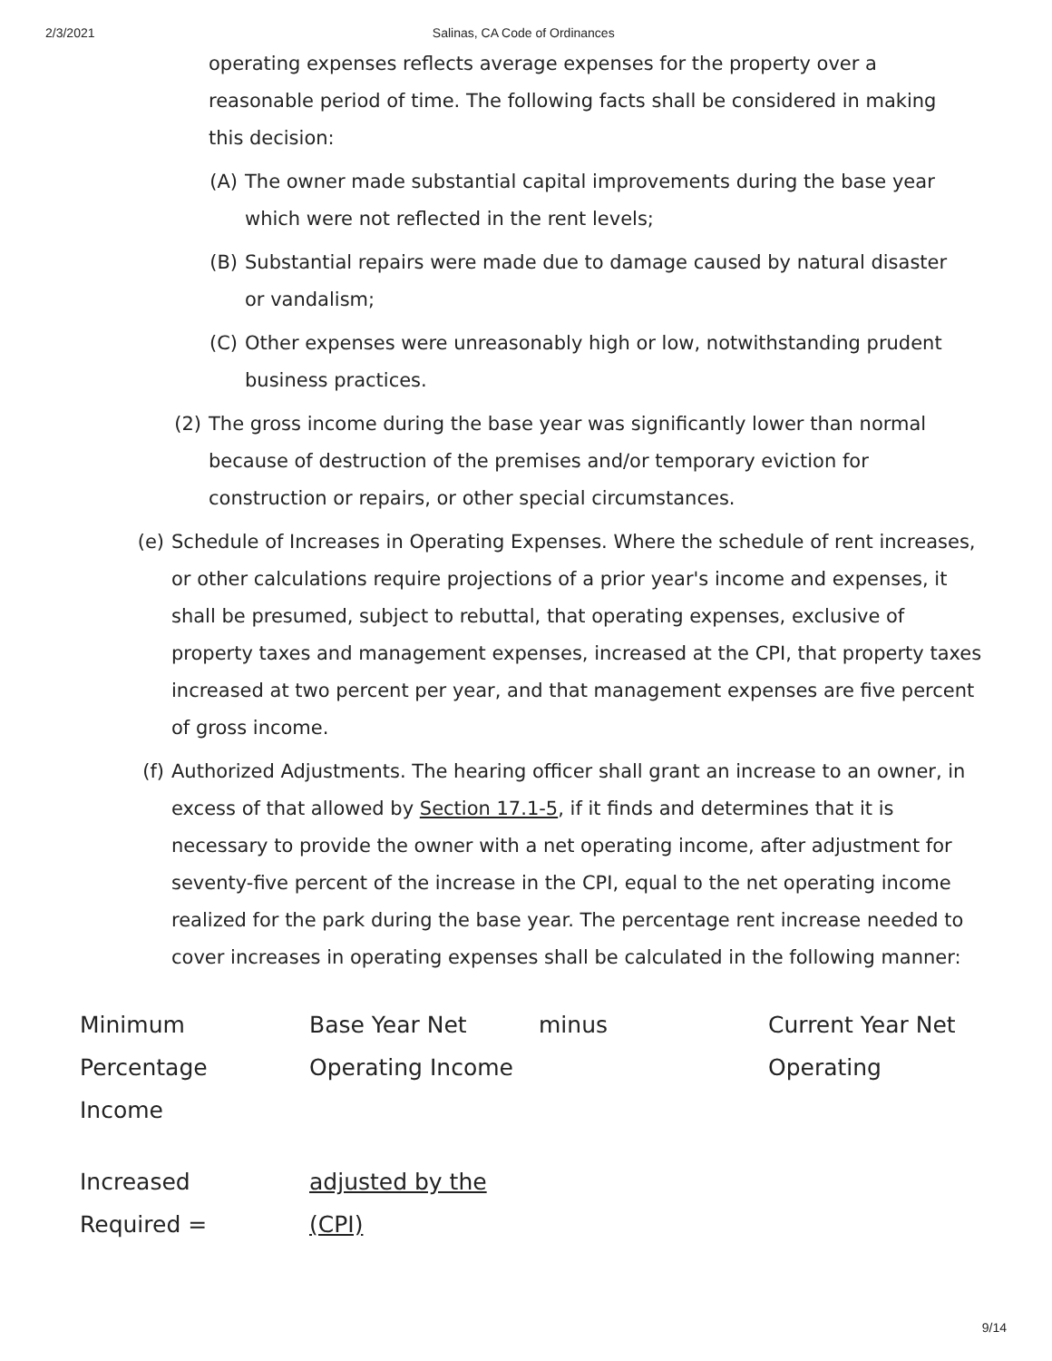2/3/2021 Salinas, CA Code of Ordinances
operating expenses reflects average expenses for the property over a reasonable period of time. The following facts shall be considered in making this decision:
(A) The owner made substantial capital improvements during the base year which were not reflected in the rent levels;
(B) Substantial repairs were made due to damage caused by natural disaster or vandalism;
(C) Other expenses were unreasonably high or low, notwithstanding prudent business practices.
(2) The gross income during the base year was significantly lower than normal because of destruction of the premises and/or temporary eviction for construction or repairs, or other special circumstances.
(e) Schedule of Increases in Operating Expenses. Where the schedule of rent increases, or other calculations require projections of a prior year's income and expenses, it shall be presumed, subject to rebuttal, that operating expenses, exclusive of property taxes and management expenses, increased at the CPI, that property taxes increased at two percent per year, and that management expenses are five percent of gross income.
(f) Authorized Adjustments. The hearing officer shall grant an increase to an owner, in excess of that allowed by Section 17.1-5, if it finds and determines that it is necessary to provide the owner with a net operating income, after adjustment for seventy-five percent of the increase in the CPI, equal to the net operating income realized for the park during the base year. The percentage rent increase needed to cover increases in operating expenses shall be calculated in the following manner:
| Minimum Percentage Income | Base Year Net Operating Income | minus | Current Year Net Operating |
| Increased Required = | adjusted by the (CPI) | | |
9/14